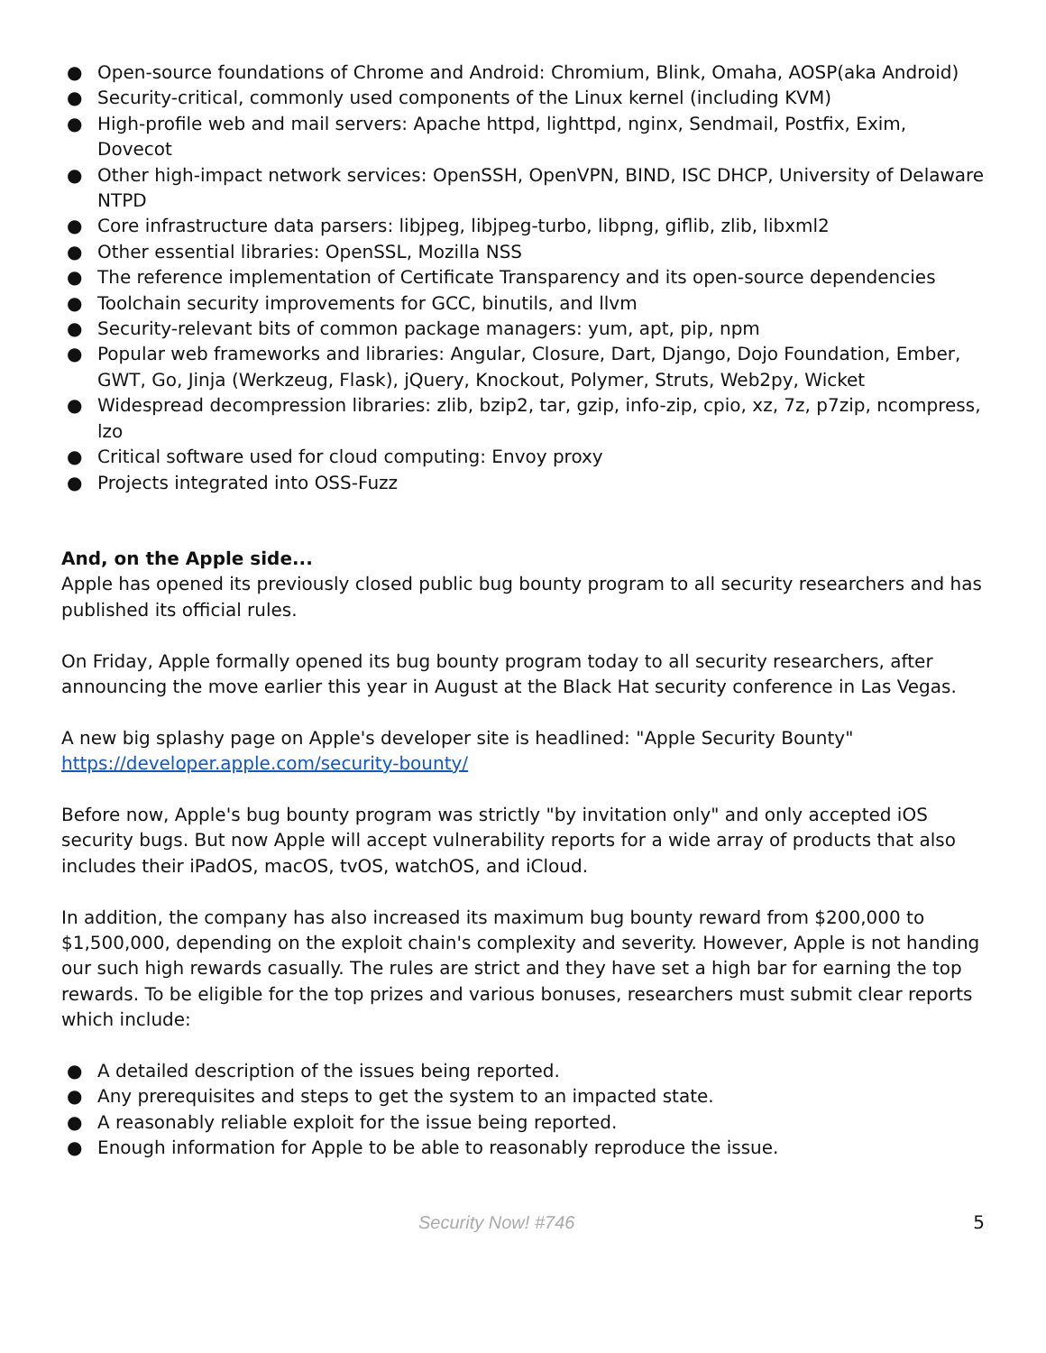● Open-source foundations of Chrome and Android: Chromium, Blink, Omaha, AOSP(aka Android)
● Security-critical, commonly used components of the Linux kernel (including KVM)
● High-profile web and mail servers: Apache httpd, lighttpd, nginx, Sendmail, Postfix, Exim, Dovecot
● Other high-impact network services: OpenSSH, OpenVPN, BIND, ISC DHCP, University of Delaware NTPD
● Core infrastructure data parsers: libjpeg, libjpeg-turbo, libpng, giflib, zlib, libxml2
● Other essential libraries: OpenSSL, Mozilla NSS
● The reference implementation of Certificate Transparency and its open-source dependencies
● Toolchain security improvements for GCC, binutils, and llvm
● Security-relevant bits of common package managers: yum, apt, pip, npm
● Popular web frameworks and libraries: Angular, Closure, Dart, Django, Dojo Foundation, Ember, GWT, Go, Jinja (Werkzeug, Flask), jQuery, Knockout, Polymer, Struts, Web2py, Wicket
● Widespread decompression libraries: zlib, bzip2, tar, gzip, info-zip, cpio, xz, 7z, p7zip, ncompress, lzo
● Critical software used for cloud computing: Envoy proxy
● Projects integrated into OSS-Fuzz
And, on the Apple side...
Apple has opened its previously closed public bug bounty program to all security researchers and has published its official rules.
On Friday, Apple formally opened its bug bounty program today to all security researchers, after announcing the move earlier this year in August at the Black Hat security conference in Las Vegas.
A new big splashy page on Apple's developer site is headlined: "Apple Security Bounty"
https://developer.apple.com/security-bounty/
Before now, Apple's bug bounty program was strictly "by invitation only" and only accepted iOS security bugs. But now Apple will accept vulnerability reports for a wide array of products that also includes their iPadOS, macOS, tvOS, watchOS, and iCloud.
In addition, the company has also increased its maximum bug bounty reward from $200,000 to $1,500,000, depending on the exploit chain's complexity and severity. However, Apple is not handing our such high rewards casually. The rules are strict and they have set a high bar for earning the top rewards. To be eligible for the top prizes and various bonuses, researchers must submit clear reports which include:
● A detailed description of the issues being reported.
● Any prerequisites and steps to get the system to an impacted state.
● A reasonably reliable exploit for the issue being reported.
● Enough information for Apple to be able to reasonably reproduce the issue.
Security Now! #746 5